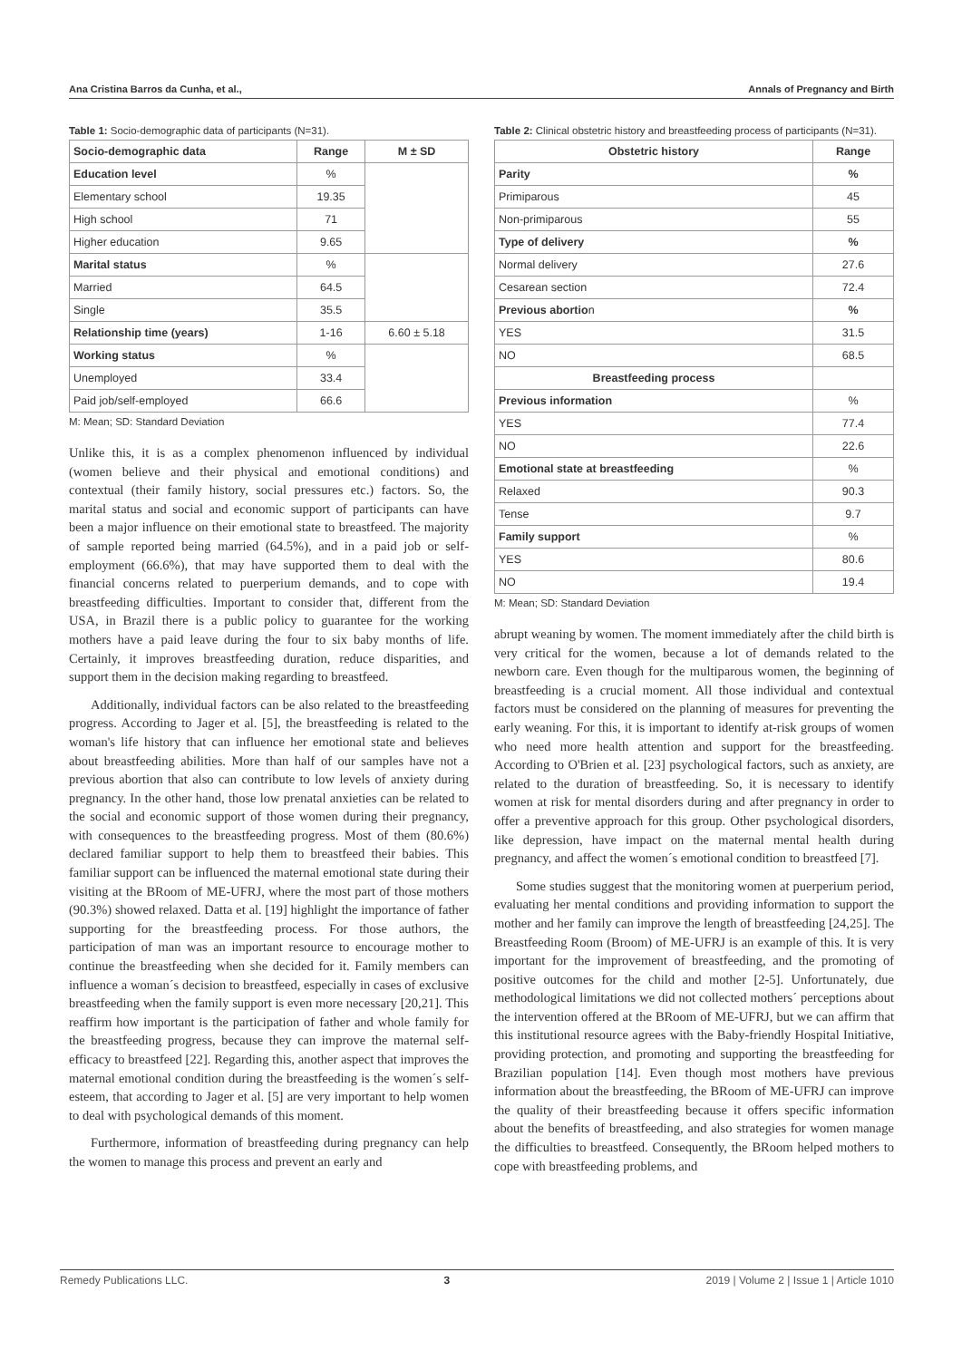Ana Cristina Barros da Cunha, et al., Annals of Pregnancy and Birth
Table 1: Socio-demographic data of participants (N=31).
| Socio-demographic data | Range | M ± SD |
| --- | --- | --- |
| Education level | % | |
| Elementary school | 19.35 | |
| High school | 71 | |
| Higher education | 9.65 | |
| Marital status | % | |
| Married | 64.5 | |
| Single | 35.5 | |
| Relationship time (years) | 1-16 | 6.60 ± 5.18 |
| Working status | % | |
| Unemployed | 33.4 | |
| Paid job/self-employed | 66.6 | |
M: Mean; SD: Standard Deviation
Unlike this, it is as a complex phenomenon influenced by individual (women believe and their physical and emotional conditions) and contextual (their family history, social pressures etc.) factors. So, the marital status and social and economic support of participants can have been a major influence on their emotional state to breastfeed. The majority of sample reported being married (64.5%), and in a paid job or self-employment (66.6%), that may have supported them to deal with the financial concerns related to puerperium demands, and to cope with breastfeeding difficulties. Important to consider that, different from the USA, in Brazil there is a public policy to guarantee for the working mothers have a paid leave during the four to six baby months of life. Certainly, it improves breastfeeding duration, reduce disparities, and support them in the decision making regarding to breastfeed.
Additionally, individual factors can be also related to the breastfeeding progress. According to Jager et al. [5], the breastfeeding is related to the woman's life history that can influence her emotional state and believes about breastfeeding abilities. More than half of our samples have not a previous abortion that also can contribute to low levels of anxiety during pregnancy. In the other hand, those low prenatal anxieties can be related to the social and economic support of those women during their pregnancy, with consequences to the breastfeeding progress. Most of them (80.6%) declared familiar support to help them to breastfeed their babies. This familiar support can be influenced the maternal emotional state during their visiting at the BRoom of ME-UFRJ, where the most part of those mothers (90.3%) showed relaxed. Datta et al. [19] highlight the importance of father supporting for the breastfeeding process. For those authors, the participation of man was an important resource to encourage mother to continue the breastfeeding when she decided for it. Family members can influence a woman´s decision to breastfeed, especially in cases of exclusive breastfeeding when the family support is even more necessary [20,21]. This reaffirm how important is the participation of father and whole family for the breastfeeding progress, because they can improve the maternal self-efficacy to breastfeed [22]. Regarding this, another aspect that improves the maternal emotional condition during the breastfeeding is the women´s self-esteem, that according to Jager et al. [5] are very important to help women to deal with psychological demands of this moment.
Furthermore, information of breastfeeding during pregnancy can help the women to manage this process and prevent an early and
Table 2: Clinical obstetric history and breastfeeding process of participants (N=31).
| Obstetric history | Range |
| --- | --- |
| Parity | % |
| Primiparous | 45 |
| Non-primiparous | 55 |
| Type of delivery | % |
| Normal delivery | 27.6 |
| Cesarean section | 72.4 |
| Previous abortio n | % |
| YES | 31.5 |
| NO | 68.5 |
| Breastfeeding process | |
| Previous information | % |
| YES | 77.4 |
| NO | 22.6 |
| Emotional state at breastfeeding | % |
| Relaxed | 90.3 |
| Tense | 9.7 |
| Family support | % |
| YES | 80.6 |
| NO | 19.4 |
M: Mean; SD: Standard Deviation
abrupt weaning by women. The moment immediately after the child birth is very critical for the women, because a lot of demands related to the newborn care. Even though for the multiparous women, the beginning of breastfeeding is a crucial moment. All those individual and contextual factors must be considered on the planning of measures for preventing the early weaning. For this, it is important to identify at-risk groups of women who need more health attention and support for the breastfeeding. According to O'Brien et al. [23] psychological factors, such as anxiety, are related to the duration of breastfeeding. So, it is necessary to identify women at risk for mental disorders during and after pregnancy in order to offer a preventive approach for this group. Other psychological disorders, like depression, have impact on the maternal mental health during pregnancy, and affect the women´s emotional condition to breastfeed [7].
Some studies suggest that the monitoring women at puerperium period, evaluating her mental conditions and providing information to support the mother and her family can improve the length of breastfeeding [24,25]. The Breastfeeding Room (Broom) of ME-UFRJ is an example of this. It is very important for the improvement of breastfeeding, and the promoting of positive outcomes for the child and mother [2-5]. Unfortunately, due methodological limitations we did not collected mothers´ perceptions about the intervention offered at the BRoom of ME-UFRJ, but we can affirm that this institutional resource agrees with the Baby-friendly Hospital Initiative, providing protection, and promoting and supporting the breastfeeding for Brazilian population [14]. Even though most mothers have previous information about the breastfeeding, the BRoom of ME-UFRJ can improve the quality of their breastfeeding because it offers specific information about the benefits of breastfeeding, and also strategies for women manage the difficulties to breastfeed. Consequently, the BRoom helped mothers to cope with breastfeeding problems, and
Remedy Publications LLC. 3 2019 | Volume 2 | Issue 1 | Article 1010